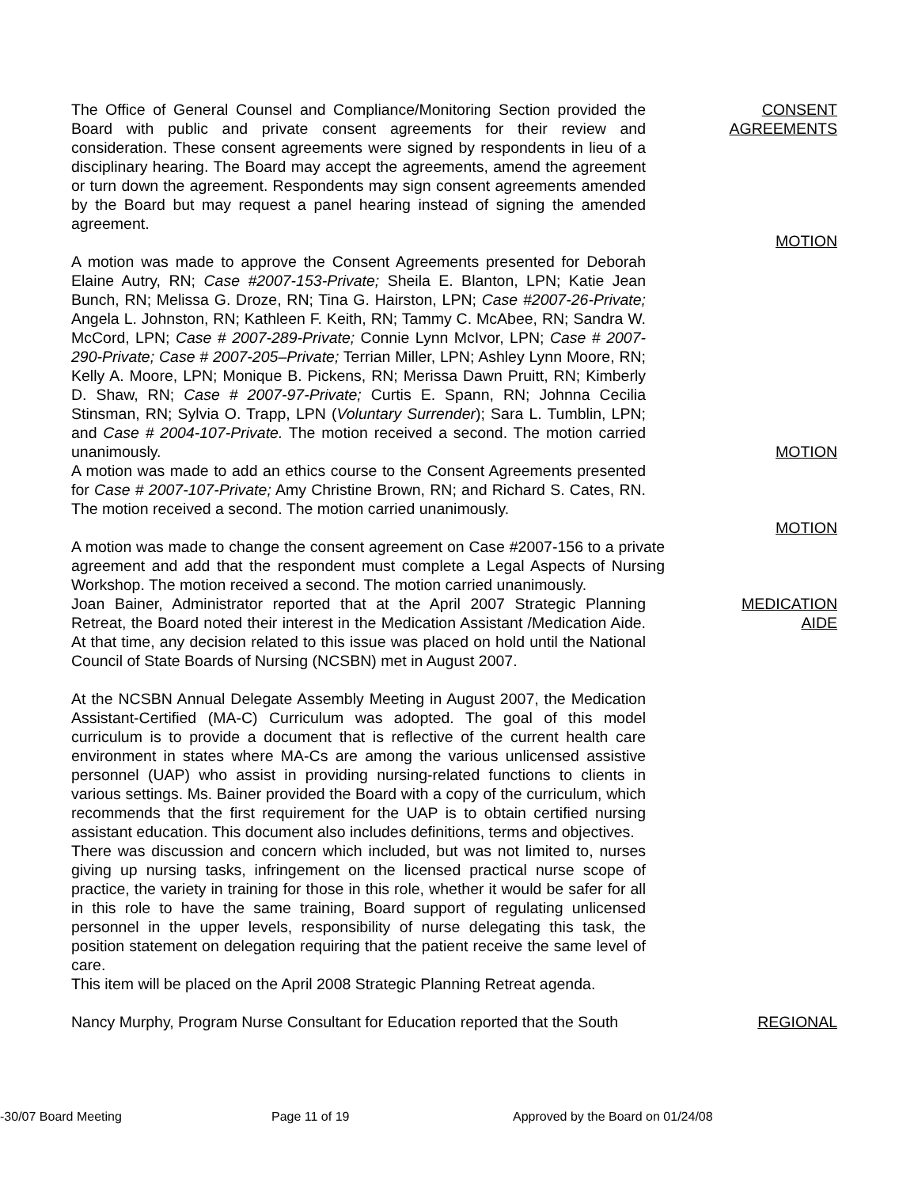The Office of General Counsel and Compliance/Monitoring Section provided the Board with public and private consent agreements for their review and consideration. These consent agreements were signed by respondents in lieu of a disciplinary hearing. The Board may accept the agreements, amend the agreement or turn down the agreement. Respondents may sign consent agreements amended by the Board but may request a panel hearing instead of signing the amended agreement.
CONSENT
AGREEMENTS
MOTION
A motion was made to approve the Consent Agreements presented for Deborah Elaine Autry, RN; Case #2007-153-Private; Sheila E. Blanton, LPN; Katie Jean Bunch, RN; Melissa G. Droze, RN; Tina G. Hairston, LPN; Case #2007-26-Private; Angela L. Johnston, RN; Kathleen F. Keith, RN; Tammy C. McAbee, RN; Sandra W. McCord, LPN; Case # 2007-289-Private; Connie Lynn McIvor, LPN; Case # 2007-290-Private; Case # 2007-205–Private; Terrian Miller, LPN; Ashley Lynn Moore, RN; Kelly A. Moore, LPN; Monique B. Pickens, RN; Merissa Dawn Pruitt, RN; Kimberly D. Shaw, RN; Case # 2007-97-Private; Curtis E. Spann, RN; Johnna Cecilia Stinsman, RN; Sylvia O. Trapp, LPN (Voluntary Surrender); Sara L. Tumblin, LPN; and Case # 2004-107-Private. The motion received a second. The motion carried unanimously.
MOTION
A motion was made to add an ethics course to the Consent Agreements presented for Case # 2007-107-Private; Amy Christine Brown, RN; and Richard S. Cates, RN. The motion received a second. The motion carried unanimously.
MOTION
A motion was made to change the consent agreement on Case #2007-156 to a private agreement and add that the respondent must complete a Legal Aspects of Nursing Workshop. The motion received a second. The motion carried unanimously.
Joan Bainer, Administrator reported that at the April 2007 Strategic Planning Retreat, the Board noted their interest in the Medication Assistant /Medication Aide. At that time, any decision related to this issue was placed on hold until the National Council of State Boards of Nursing (NCSBN) met in August 2007.
At the NCSBN Annual Delegate Assembly Meeting in August 2007, the Medication Assistant-Certified (MA-C) Curriculum was adopted. The goal of this model curriculum is to provide a document that is reflective of the current health care environment in states where MA-Cs are among the various unlicensed assistive personnel (UAP) who assist in providing nursing-related functions to clients in various settings. Ms. Bainer provided the Board with a copy of the curriculum, which recommends that the first requirement for the UAP is to obtain certified nursing assistant education. This document also includes definitions, terms and objectives.
There was discussion and concern which included, but was not limited to, nurses giving up nursing tasks, infringement on the licensed practical nurse scope of practice, the variety in training for those in this role, whether it would be safer for all in this role to have the same training, Board support of regulating unlicensed personnel in the upper levels, responsibility of nurse delegating this task, the position statement on delegation requiring that the patient receive the same level of care.
This item will be placed on the April 2008 Strategic Planning Retreat agenda.
Nancy Murphy, Program Nurse Consultant for Education reported that the South
MEDICATION
AIDE
REGIONAL
-30/07 Board Meeting Page 11 of 19 Approved by the Board on 01/24/08